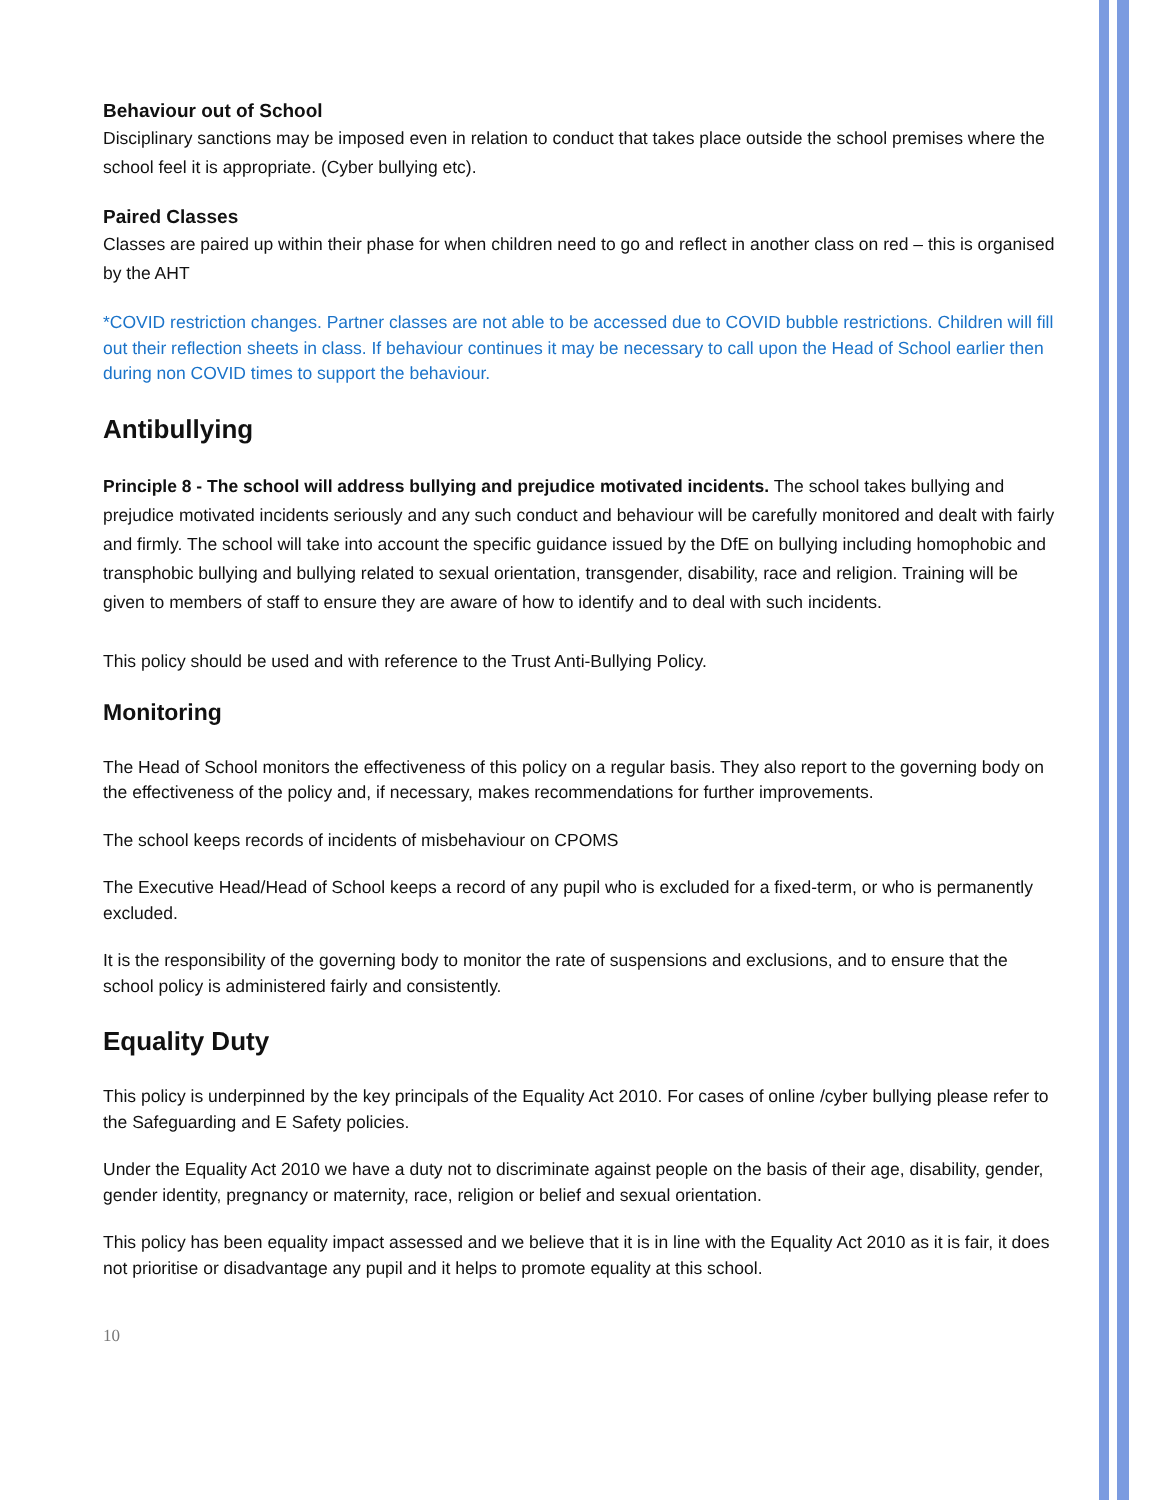Behaviour out of School
Disciplinary sanctions may be imposed even in relation to conduct that takes place outside the school premises where the school feel it is appropriate. (Cyber bullying etc).
Paired Classes
Classes are paired up within their phase for when children need to go and reflect in another class on red – this is organised by the AHT
*COVID restriction changes. Partner classes are not able to be accessed due to COVID bubble restrictions. Children will fill out their reflection sheets in class. If behaviour continues it may be necessary to call upon the Head of School earlier then during non COVID times to support the behaviour.
Antibullying
Principle 8 - The school will address bullying and prejudice motivated incidents. The school takes bullying and prejudice motivated incidents seriously and any such conduct and behaviour will be carefully monitored and dealt with fairly and firmly. The school will take into account the specific guidance issued by the DfE on bullying including homophobic and transphobic bullying and bullying related to sexual orientation, transgender, disability, race and religion. Training will be given to members of staff to ensure they are aware of how to identify and to deal with such incidents.
This policy should be used and with reference to the Trust Anti-Bullying Policy.
Monitoring
The Head of School monitors the effectiveness of this policy on a regular basis. They also report to the governing body on the effectiveness of the policy and, if necessary, makes recommendations for further improvements.
The school keeps records of incidents of misbehaviour on CPOMS
The Executive Head/Head of School keeps a record of any pupil who is excluded for a fixed-term, or who is permanently excluded.
It is the responsibility of the governing body to monitor the rate of suspensions and exclusions, and to ensure that the school policy is administered fairly and consistently.
Equality Duty
This policy is underpinned by the key principals of the Equality Act 2010. For cases of online /cyber bullying please refer to the Safeguarding and E Safety policies.
Under the Equality Act 2010 we have a duty not to discriminate against people on the basis of their age, disability, gender, gender identity, pregnancy or maternity, race, religion or belief and sexual orientation.
This policy has been equality impact assessed and we believe that it is in line with the Equality Act 2010 as it is fair, it does not prioritise or disadvantage any pupil and it helps to promote equality at this school.
10